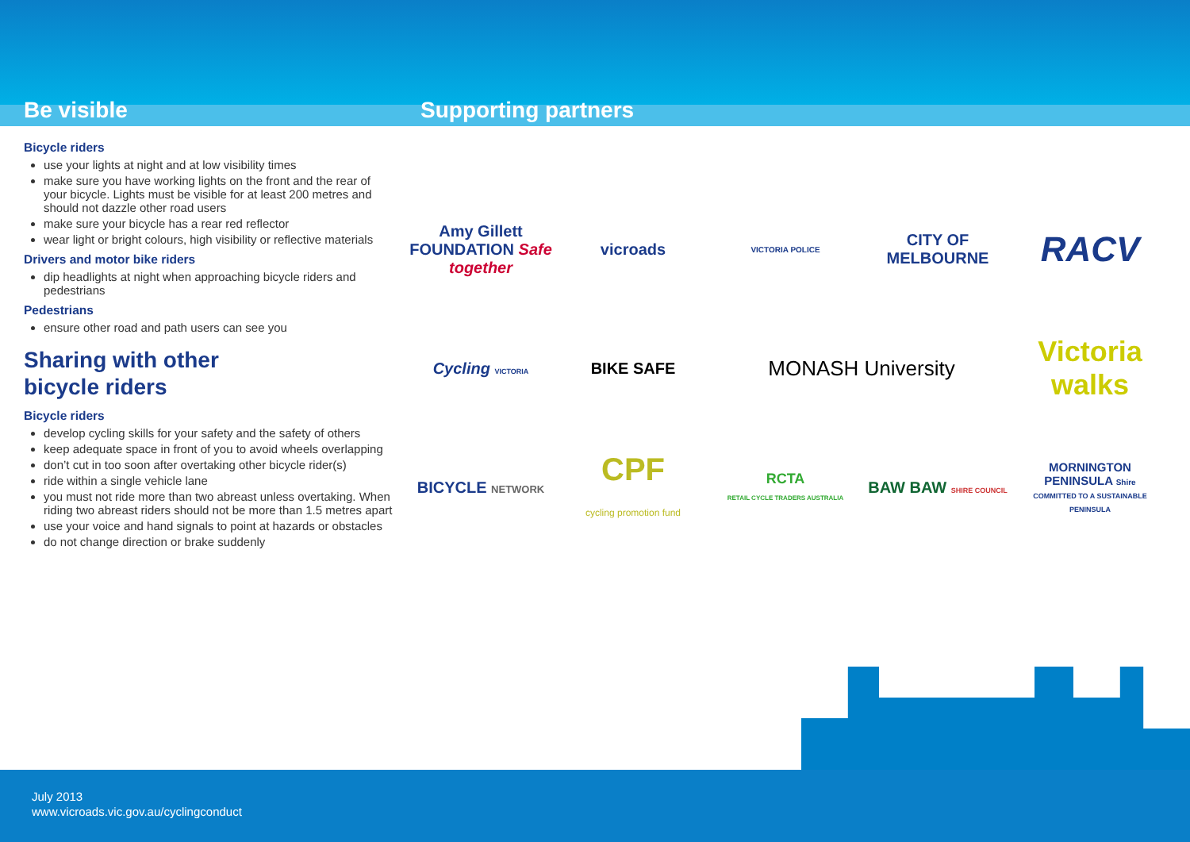Be visible Supporting partners
Bicycle riders
use your lights at night and at low visibility times
make sure you have working lights on the front and the rear of your bicycle. Lights must be visible for at least 200 metres and should not dazzle other road users
make sure your bicycle has a rear red reflector
wear light or bright colours, high visibility or reflective materials
Drivers and motor bike riders
dip headlights at night when approaching bicycle riders and pedestrians
Pedestrians
ensure other road and path users can see you
Sharing with other
bicycle riders
Bicycle riders
develop cycling skills for your safety and the safety of others
keep adequate space in front of you to avoid wheels overlapping
don’t cut in too soon after overtaking other bicycle rider(s)
ride within a single vehicle lane
you must not ride more than two abreast unless overtaking. When riding two abreast riders should not be more than 1.5 metres apart
use your voice and hand signals to point at hazards or obstacles
do not change direction or brake suddenly
Amy Gillett FOUNDATION Safe together
vicroads
VICTORIA POLICE
CITY OF MELBOURNE
RACV
Cycling VICTORIA
BIKE SAFE
MONASH University
Victoria walks
BICYCLE NETWORK
CPF
cycling promotion fund
RCTA
RETAIL CYCLE TRADERS AUSTRALIA
BAW BAW SHIRE COUNCIL
MORNINGTON PENINSULA Shire
COMMITTED TO A SUSTAINABLE PENINSULA
July 2013
www.vicroads.vic.gov.au/cyclingconduct